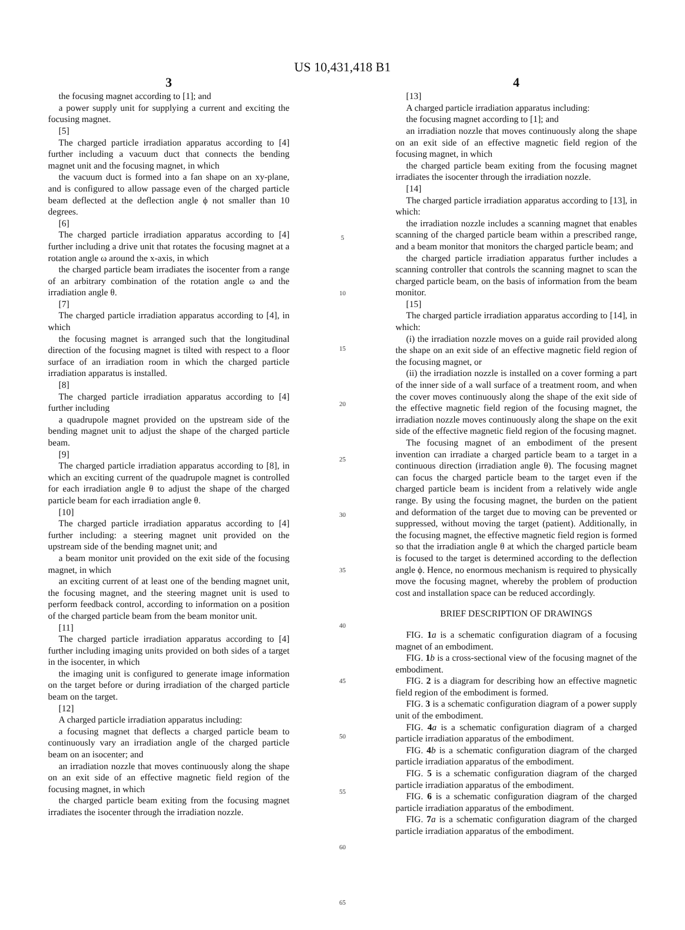US 10,431,418 B1
3
the focusing magnet according to [1]; and
a power supply unit for supplying a current and exciting the focusing magnet.
[5]
The charged particle irradiation apparatus according to [4] further including a vacuum duct that connects the bending magnet unit and the focusing magnet, in which
the vacuum duct is formed into a fan shape on an xy-plane, and is configured to allow passage even of the charged particle beam deflected at the deflection angle ϕ not smaller than 10 degrees.
[6]
The charged particle irradiation apparatus according to [4] further including a drive unit that rotates the focusing magnet at a rotation angle ω around the x-axis, in which
the charged particle beam irradiates the isocenter from a range of an arbitrary combination of the rotation angle ω and the irradiation angle θ.
[7]
The charged particle irradiation apparatus according to [4], in which
the focusing magnet is arranged such that the longitudinal direction of the focusing magnet is tilted with respect to a floor surface of an irradiation room in which the charged particle irradiation apparatus is installed.
[8]
The charged particle irradiation apparatus according to [4] further including
a quadrupole magnet provided on the upstream side of the bending magnet unit to adjust the shape of the charged particle beam.
[9]
The charged particle irradiation apparatus according to [8], in which an exciting current of the quadrupole magnet is controlled for each irradiation angle θ to adjust the shape of the charged particle beam for each irradiation angle θ.
[10]
The charged particle irradiation apparatus according to [4] further including: a steering magnet unit provided on the upstream side of the bending magnet unit; and
a beam monitor unit provided on the exit side of the focusing magnet, in which
an exciting current of at least one of the bending magnet unit, the focusing magnet, and the steering magnet unit is used to perform feedback control, according to information on a position of the charged particle beam from the beam monitor unit.
[11]
The charged particle irradiation apparatus according to [4] further including imaging units provided on both sides of a target in the isocenter, in which
the imaging unit is configured to generate image information on the target before or during irradiation of the charged particle beam on the target.
[12]
A charged particle irradiation apparatus including:
a focusing magnet that deflects a charged particle beam to continuously vary an irradiation angle of the charged particle beam on an isocenter; and
an irradiation nozzle that moves continuously along the shape on an exit side of an effective magnetic field region of the focusing magnet, in which
the charged particle beam exiting from the focusing magnet irradiates the isocenter through the irradiation nozzle.
5
10
15
20
25
30
35
40
45
50
55
60
65
4
[13]
A charged particle irradiation apparatus including:
the focusing magnet according to [1]; and
an irradiation nozzle that moves continuously along the shape on an exit side of an effective magnetic field region of the focusing magnet, in which
the charged particle beam exiting from the focusing magnet irradiates the isocenter through the irradiation nozzle.
[14]
The charged particle irradiation apparatus according to [13], in which:
the irradiation nozzle includes a scanning magnet that enables scanning of the charged particle beam within a prescribed range, and a beam monitor that monitors the charged particle beam; and
the charged particle irradiation apparatus further includes a scanning controller that controls the scanning magnet to scan the charged particle beam, on the basis of information from the beam monitor.
[15]
The charged particle irradiation apparatus according to [14], in which:
(i) the irradiation nozzle moves on a guide rail provided along the shape on an exit side of an effective magnetic field region of the focusing magnet, or
(ii) the irradiation nozzle is installed on a cover forming a part of the inner side of a wall surface of a treatment room, and when the cover moves continuously along the shape of the exit side of the effective magnetic field region of the focusing magnet, the irradiation nozzle moves continuously along the shape on the exit side of the effective magnetic field region of the focusing magnet.
The focusing magnet of an embodiment of the present invention can irradiate a charged particle beam to a target in a continuous direction (irradiation angle θ). The focusing magnet can focus the charged particle beam to the target even if the charged particle beam is incident from a relatively wide angle range. By using the focusing magnet, the burden on the patient and deformation of the target due to moving can be prevented or suppressed, without moving the target (patient). Additionally, in the focusing magnet, the effective magnetic field region is formed so that the irradiation angle θ at which the charged particle beam is focused to the target is determined according to the deflection angle ϕ. Hence, no enormous mechanism is required to physically move the focusing magnet, whereby the problem of production cost and installation space can be reduced accordingly.
BRIEF DESCRIPTION OF DRAWINGS
FIG. 1 a is a schematic configuration diagram of a focusing magnet of an embodiment.
FIG. 1 b is a cross-sectional view of the focusing magnet of the embodiment.
FIG. 2 is a diagram for describing how an effective magnetic field region of the embodiment is formed.
FIG. 3 is a schematic configuration diagram of a power supply unit of the embodiment.
FIG. 4 a is a schematic configuration diagram of a charged particle irradiation apparatus of the embodiment.
FIG. 4 b is a schematic configuration diagram of the charged particle irradiation apparatus of the embodiment.
FIG. 5 is a schematic configuration diagram of the charged particle irradiation apparatus of the embodiment.
FIG. 6 is a schematic configuration diagram of the charged particle irradiation apparatus of the embodiment.
FIG. 7 a is a schematic configuration diagram of the charged particle irradiation apparatus of the embodiment.